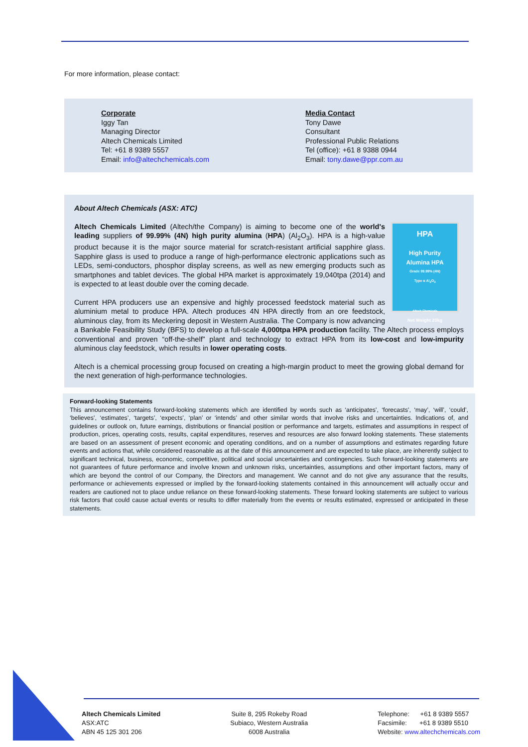For more information, please contact:
Corporate
Iggy Tan
Managing Director
Altech Chemicals Limited
Tel: +61 8 9389 5557
Email: info@altechchemicals.com
Media Contact
Tony Dawe
Consultant
Professional Public Relations
Tel (office): +61 8 9388 0944
Email: tony.dawe@ppr.com.au
About Altech Chemicals (ASX: ATC)
HPA
High Purity
Alumina HPA
Grade 99.99% (4N)
Type α Al<sub>2</sub>O<sub>3</sub>
Altech Chemicals
Net Weight 20kg
Altech Chemicals Limited (Altech/the Company) is aiming to become one of the world's leading suppliers of 99.99% (4N) high purity alumina (HPA) (Al<sub>2</sub>O<sub>3</sub>). HPA is a high-value product because it is the major source material for scratch-resistant artificial sapphire glass. Sapphire glass is used to produce a range of high-performance electronic applications such as LEDs, semi-conductors, phosphor display screens, as well as new emerging products such as smartphones and tablet devices. The global HPA market is approximately 19,040tpa (2014) and is expected to at least double over the coming decade.
Current HPA producers use an expensive and highly processed feedstock material such as aluminium metal to produce HPA. Altech produces 4N HPA directly from an ore feedstock, aluminous clay, from its Meckering deposit in Western Australia. The Company is now advancing a Bankable Feasibility Study (BFS) to develop a full-scale 4,000tpa HPA production facility. The Altech process employs conventional and proven “off-the-shelf” plant and technology to extract HPA from its low-cost and low-impurity aluminous clay feedstock, which results in lower operating costs.
Altech is a chemical processing group focused on creating a high-margin product to meet the growing global demand for the next generation of high-performance technologies.
Forward-looking Statements
This announcement contains forward-looking statements which are identified by words such as ‘anticipates’, ‘forecasts’, ‘may’, ‘will’, ‘could’, ‘believes’, ‘estimates’, ‘targets’, ‘expects’, ‘plan’ or ‘intends’ and other similar words that involve risks and uncertainties. Indications of, and guidelines or outlook on, future earnings, distributions or financial position or performance and targets, estimates and assumptions in respect of production, prices, operating costs, results, capital expenditures, reserves and resources are also forward looking statements. These statements are based on an assessment of present economic and operating conditions, and on a number of assumptions and estimates regarding future events and actions that, while considered reasonable as at the date of this announcement and are expected to take place, are inherently subject to significant technical, business, economic, competitive, political and social uncertainties and contingencies. Such forward-looking statements are not guarantees of future performance and involve known and unknown risks, uncertainties, assumptions and other important factors, many of which are beyond the control of our Company, the Directors and management. We cannot and do not give any assurance that the results, performance or achievements expressed or implied by the forward-looking statements contained in this announcement will actually occur and readers are cautioned not to place undue reliance on these forward-looking statements. These forward looking statements are subject to various risk factors that could cause actual events or results to differ materially from the events or results estimated, expressed or anticipated in these statements.
Altech Chemicals Limited
ASX:ATC
ABN 45 125 301 206
Suite 8, 295 Rokeby Road
Subiaco, Western Australia
6008 Australia
Telephone: +61 8 9389 5557
Facsimile: +61 8 9389 5510
Website: www.altechchemicals.com